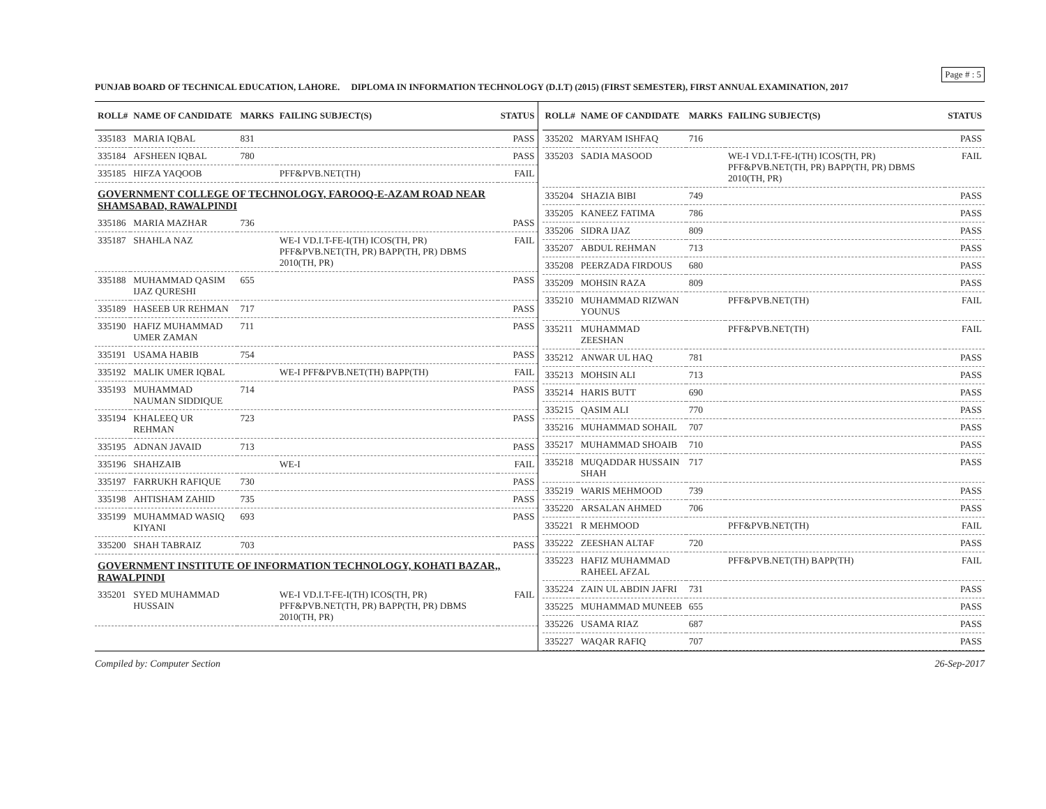Page # : 5
PUNJAB BOARD OF TECHNICAL EDUCATION, LAHORE. DIPLOMA IN INFORMATION TECHNOLOGY (D.I.T) (2015) (FIRST SEMESTER), FIRST ANNUAL EXAMINATION, 2017
| ROLL# | NAME OF CANDIDATE | MARKS | FAILING SUBJECT(S) | STATUS |
| --- | --- | --- | --- | --- |
| 335183 | MARIA IQBAL | 831 | | PASS |
| 335184 | AFSHEEN IQBAL | 780 | | PASS |
| 335185 | HIFZA YAQOOB | | PFF&PVB.NET(TH) | FAIL |
| GOVERNMENT COLLEGE OF TECHNOLOGY, FAROOQ-E-AZAM ROAD NEAR SHAMSABAD, RAWALPINDI | | | | |
| 335186 | MARIA MAZHAR | 736 | | PASS |
| 335187 | SHAHLA NAZ | | WE-I VD.I.T-FE-I(TH) ICOS(TH, PR) PFF&PVB.NET(TH, PR) BAPP(TH, PR) DBMS 2010(TH, PR) | FAIL |
| 335188 | MUHAMMAD QASIM IJAZ QURESHI | 655 | | PASS |
| 335189 | HASEEB UR REHMAN | 717 | | PASS |
| 335190 | HAFIZ MUHAMMAD UMER ZAMAN | 711 | | PASS |
| 335191 | USAMA HABIB | 754 | | PASS |
| 335192 | MALIK UMER IQBAL | | WE-I PFF&PVB.NET(TH) BAPP(TH) | FAIL |
| 335193 | MUHAMMAD NAUMAN SIDDIQUE | 714 | | PASS |
| 335194 | KHALEEQ UR REHMAN | 723 | | PASS |
| 335195 | ADNAN JAVAID | 713 | | PASS |
| 335196 | SHAHZAIB | | WE-I | FAIL |
| 335197 | FARRUKH RAFIQUE | 730 | | PASS |
| 335198 | AHTISHAM ZAHID | 735 | | PASS |
| 335199 | MUHAMMAD WASIQ KIYANI | 693 | | PASS |
| 335200 | SHAH TABRAIZ | 703 | | PASS |
| GOVERNMENT INSTITUTE OF INFORMATION TECHNOLOGY, KOHATI BAZAR,, RAWALPINDI | | | | |
| 335201 | SYED MUHAMMAD HUSSAIN | | WE-I VD.I.T-FE-I(TH) ICOS(TH, PR) PFF&PVB.NET(TH, PR) BAPP(TH, PR) DBMS 2010(TH, PR) | FAIL |
| ROLL# | NAME OF CANDIDATE | MARKS | FAILING SUBJECT(S) | STATUS |
| --- | --- | --- | --- | --- |
| 335202 | MARYAM ISHFAQ | 716 | | PASS |
| 335203 | SADIA MASOOD | | WE-I VD.I.T-FE-I(TH) ICOS(TH, PR) PFF&PVB.NET(TH, PR) BAPP(TH, PR) DBMS 2010(TH, PR) | FAIL |
| 335204 | SHAZIA BIBI | 749 | | PASS |
| 335205 | KANEEZ FATIMA | 786 | | PASS |
| 335206 | SIDRA IJAZ | 809 | | PASS |
| 335207 | ABDUL REHMAN | 713 | | PASS |
| 335208 | PEERZADA FIRDOUS | 680 | | PASS |
| 335209 | MOHSIN RAZA | 809 | | PASS |
| 335210 | MUHAMMAD RIZWAN YOUNUS | | PFF&PVB.NET(TH) | FAIL |
| 335211 | MUHAMMAD ZEESHAN | | PFF&PVB.NET(TH) | FAIL |
| 335212 | ANWAR UL HAQ | 781 | | PASS |
| 335213 | MOHSIN ALI | 713 | | PASS |
| 335214 | HARIS BUTT | 690 | | PASS |
| 335215 | QASIM ALI | 770 | | PASS |
| 335216 | MUHAMMAD SOHAIL | 707 | | PASS |
| 335217 | MUHAMMAD SHOAIB | 710 | | PASS |
| 335218 | MUQADDAR HUSSAIN SHAH | 717 | | PASS |
| 335219 | WARIS MEHMOOD | 739 | | PASS |
| 335220 | ARSALAN AHMED | 706 | | PASS |
| 335221 | R MEHMOOD | | PFF&PVB.NET(TH) | FAIL |
| 335222 | ZEESHAN ALTAF | 720 | | PASS |
| 335223 | HAFIZ MUHAMMAD RAHEEL AFZAL | | PFF&PVB.NET(TH) BAPP(TH) | FAIL |
| 335224 | ZAIN UL ABDIN JAFRI | 731 | | PASS |
| 335225 | MUHAMMAD MUNEEB | 655 | | PASS |
| 335226 | USAMA RIAZ | 687 | | PASS |
| 335227 | WAQAR RAFIQ | 707 | | PASS |
Compiled by: Computer Section 26-Sep-2017